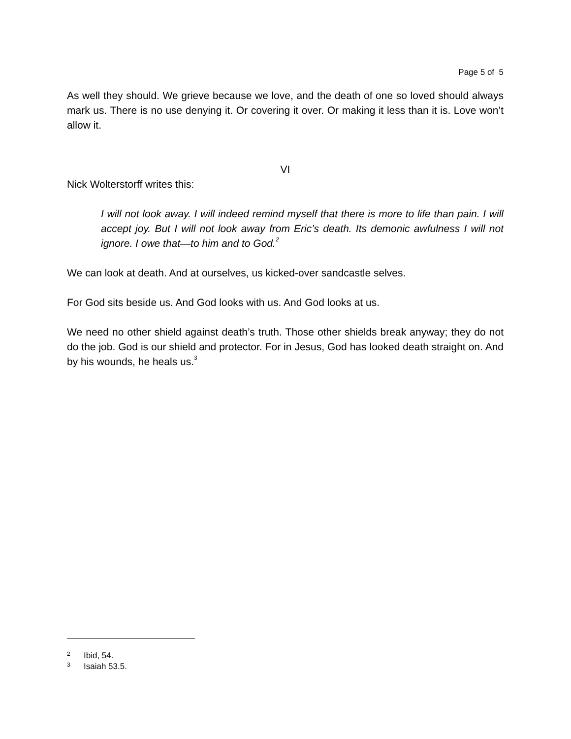Page 5 of 5
As well they should. We grieve because we love, and the death of one so loved should always mark us. There is no use denying it. Or covering it over. Or making it less than it is. Love won’t allow it.
VI
Nick Wolterstorff writes this:
I will not look away. I will indeed remind myself that there is more to life than pain. I will accept joy. But I will not look away from Eric’s death. Its demonic awfulness I will not ignore. I owe that—to him and to God.<sup>2</sup>
We can look at death. And at ourselves, us kicked-over sandcastle selves.
For God sits beside us. And God looks with us. And God looks at us.
We need no other shield against death’s truth. Those other shields break anyway; they do not do the job. God is our shield and protector. For in Jesus, God has looked death straight on. And by his wounds, he heals us.<sup>3</sup>
2 Ibid, 54.
3 Isaiah 53.5.